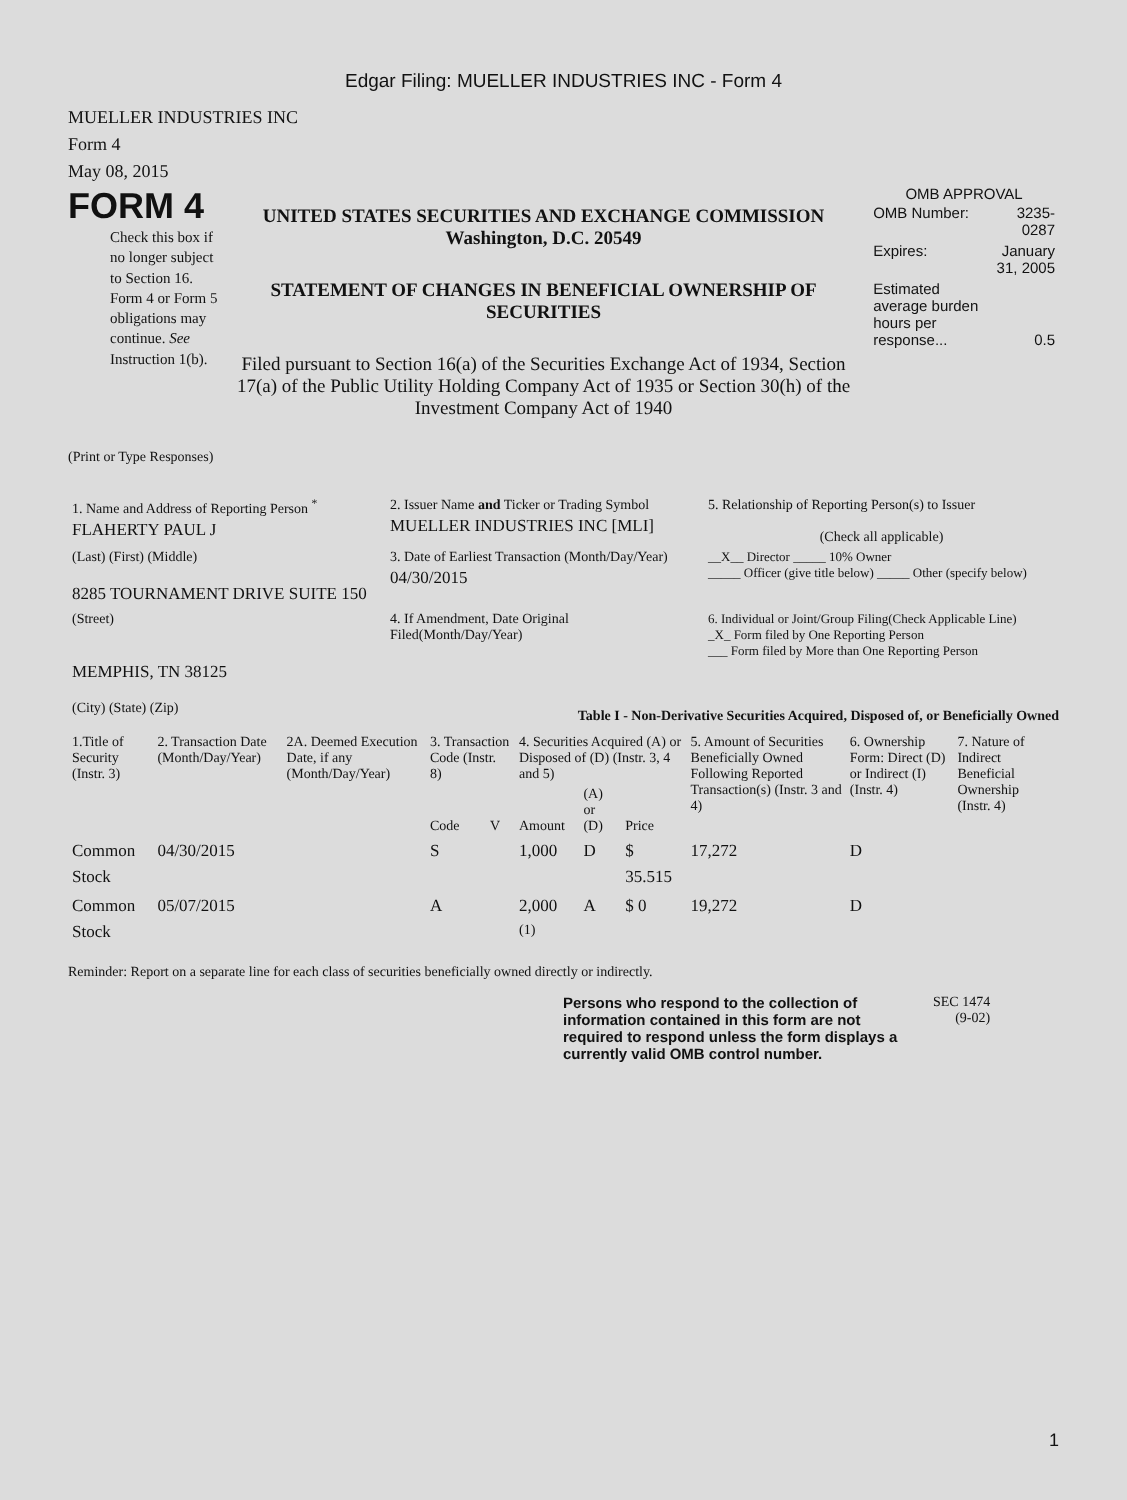Edgar Filing: MUELLER INDUSTRIES INC - Form 4
MUELLER INDUSTRIES INC
Form 4
May 08, 2015
FORM 4
Check this box if no longer subject to Section 16. Form 4 or Form 5 obligations may continue. See Instruction 1(b).
UNITED STATES SECURITIES AND EXCHANGE COMMISSION
Washington, D.C. 20549
STATEMENT OF CHANGES IN BENEFICIAL OWNERSHIP OF SECURITIES
Filed pursuant to Section 16(a) of the Securities Exchange Act of 1934, Section 17(a) of the Public Utility Holding Company Act of 1935 or Section 30(h) of the Investment Company Act of 1940
OMB APPROVAL
| OMB Number: | 3235-0287 |
| Expires: | January 31, 2005 |
| Estimated average burden hours per response... | 0.5 |
(Print or Type Responses)
| 1. Name and Address of Reporting Person <sup>*</sup> FLAHERTY PAUL J | 2. Issuer Name and Ticker or Trading Symbol MUELLER INDUSTRIES INC [MLI] | 5. Relationship of Reporting Person(s) to Issuer (Check all applicable) |
| (Last) (First) (Middle) 8285 TOURNAMENT DRIVE SUITE 150 | 3. Date of Earliest Transaction (Month/Day/Year) 04/30/2015 | __X__ Director _____ 10% Owner _____ Officer (give title below) _____ Other (specify below) |
| (Street) MEMPHIS, TN 38125 (City) (State) (Zip) | 4. If Amendment, Date Original Filed(Month/Day/Year) | 6. Individual or Joint/Group Filing(Check Applicable Line) _X_ Form filed by One Reporting Person ___ Form filed by More than One Reporting Person |
Table I - Non-Derivative Securities Acquired, Disposed of, or Beneficially Owned
| 1.Title of Security (Instr. 3) | 2. Transaction Date (Month/Day/Year) | 2A. Deemed Execution Date, if any (Month/Day/Year) | 3. Transaction Code (Instr. 8) | | 4. Securities Acquired (A) or Disposed of (D) (Instr. 3, 4 and 5) | | | 5. Amount of Securities Beneficially Owned Following Reported Transaction(s) (Instr. 3 and 4) | 6. Ownership Form: Direct (D) or Indirect (I) (Instr. 4) | 7. Nature of Indirect Beneficial Ownership (Instr. 4) |
| --- | --- | --- | --- | --- | --- | --- | --- | --- | --- | --- |
| | | | Code | V | Amount | (A) or (D) | Price | | | |
| Common Stock | 04/30/2015 | | S | | 1,000 | D | $ 35.515 | 17,272 | D | |
| Common Stock | 05/07/2015 | | A | | 2,000 <sup>(1)</sup> | A | $ 0 | 19,272 | D | |
Reminder: Report on a separate line for each class of securities beneficially owned directly or indirectly.
Persons who respond to the collection of information contained in this form are not required to respond unless the form displays a currently valid OMB control number.
SEC 1474
(9-02)
1